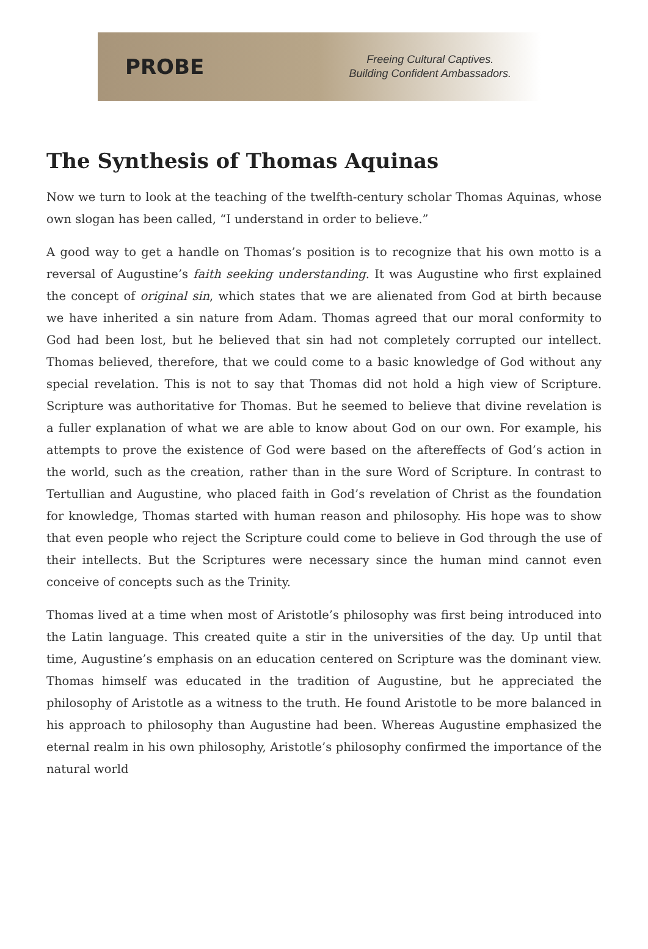PROBE
Freeing Cultural Captives.
Building Confident Ambassadors.
The Synthesis of Thomas Aquinas
Now we turn to look at the teaching of the twelfth-century scholar Thomas Aquinas, whose own slogan has been called, “I understand in order to believe.”
A good way to get a handle on Thomas’s position is to recognize that his own motto is a reversal of Augustine’s faith seeking understanding. It was Augustine who first explained the concept of original sin, which states that we are alienated from God at birth because we have inherited a sin nature from Adam. Thomas agreed that our moral conformity to God had been lost, but he believed that sin had not completely corrupted our intellect. Thomas believed, therefore, that we could come to a basic knowledge of God without any special revelation. This is not to say that Thomas did not hold a high view of Scripture. Scripture was authoritative for Thomas. But he seemed to believe that divine revelation is a fuller explanation of what we are able to know about God on our own. For example, his attempts to prove the existence of God were based on the aftereffects of God’s action in the world, such as the creation, rather than in the sure Word of Scripture. In contrast to Tertullian and Augustine, who placed faith in God’s revelation of Christ as the foundation for knowledge, Thomas started with human reason and philosophy. His hope was to show that even people who reject the Scripture could come to believe in God through the use of their intellects. But the Scriptures were necessary since the human mind cannot even conceive of concepts such as the Trinity.
Thomas lived at a time when most of Aristotle’s philosophy was first being introduced into the Latin language. This created quite a stir in the universities of the day. Up until that time, Augustine’s emphasis on an education centered on Scripture was the dominant view. Thomas himself was educated in the tradition of Augustine, but he appreciated the philosophy of Aristotle as a witness to the truth. He found Aristotle to be more balanced in his approach to philosophy than Augustine had been. Whereas Augustine emphasized the eternal realm in his own philosophy, Aristotle’s philosophy confirmed the importance of the natural world